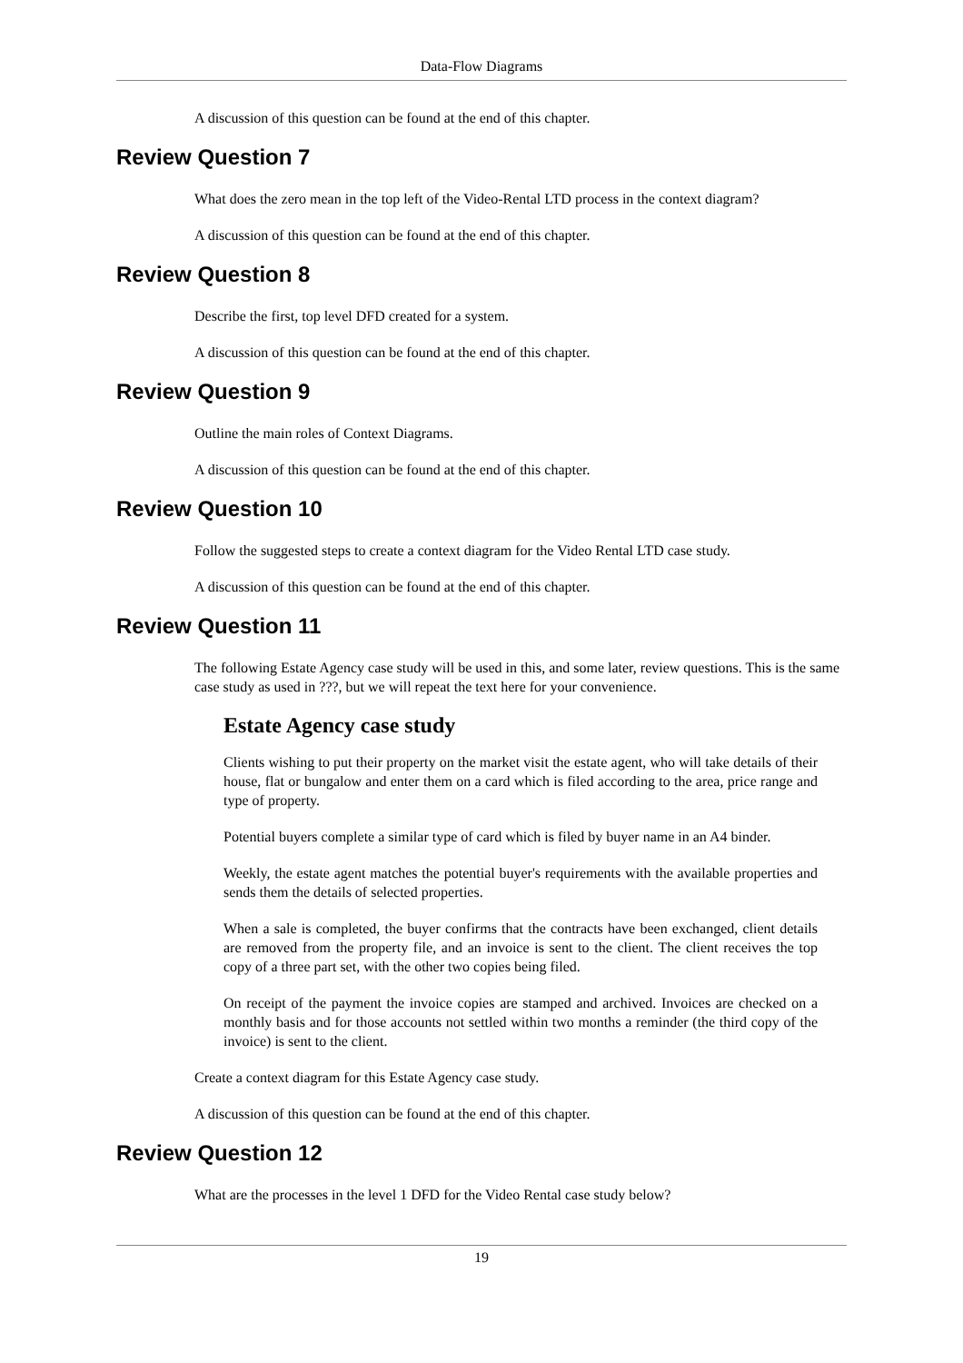Data-Flow Diagrams
A discussion of this question can be found at the end of this chapter.
Review Question 7
What does the zero mean in the top left of the Video-Rental LTD process in the context diagram?
A discussion of this question can be found at the end of this chapter.
Review Question 8
Describe the first, top level DFD created for a system.
A discussion of this question can be found at the end of this chapter.
Review Question 9
Outline the main roles of Context Diagrams.
A discussion of this question can be found at the end of this chapter.
Review Question 10
Follow the suggested steps to create a context diagram for the Video Rental LTD case study.
A discussion of this question can be found at the end of this chapter.
Review Question 11
The following Estate Agency case study will be used in this, and some later, review questions. This is the same case study as used in ???, but we will repeat the text here for your convenience.
Estate Agency case study
Clients wishing to put their property on the market visit the estate agent, who will take details of their house, flat or bungalow and enter them on a card which is filed according to the area, price range and type of property.
Potential buyers complete a similar type of card which is filed by buyer name in an A4 binder.
Weekly, the estate agent matches the potential buyer's requirements with the available properties and sends them the details of selected properties.
When a sale is completed, the buyer confirms that the contracts have been exchanged, client details are removed from the property file, and an invoice is sent to the client. The client receives the top copy of a three part set, with the other two copies being filed.
On receipt of the payment the invoice copies are stamped and archived. Invoices are checked on a monthly basis and for those accounts not settled within two months a reminder (the third copy of the invoice) is sent to the client.
Create a context diagram for this Estate Agency case study.
A discussion of this question can be found at the end of this chapter.
Review Question 12
What are the processes in the level 1 DFD for the Video Rental case study below?
19